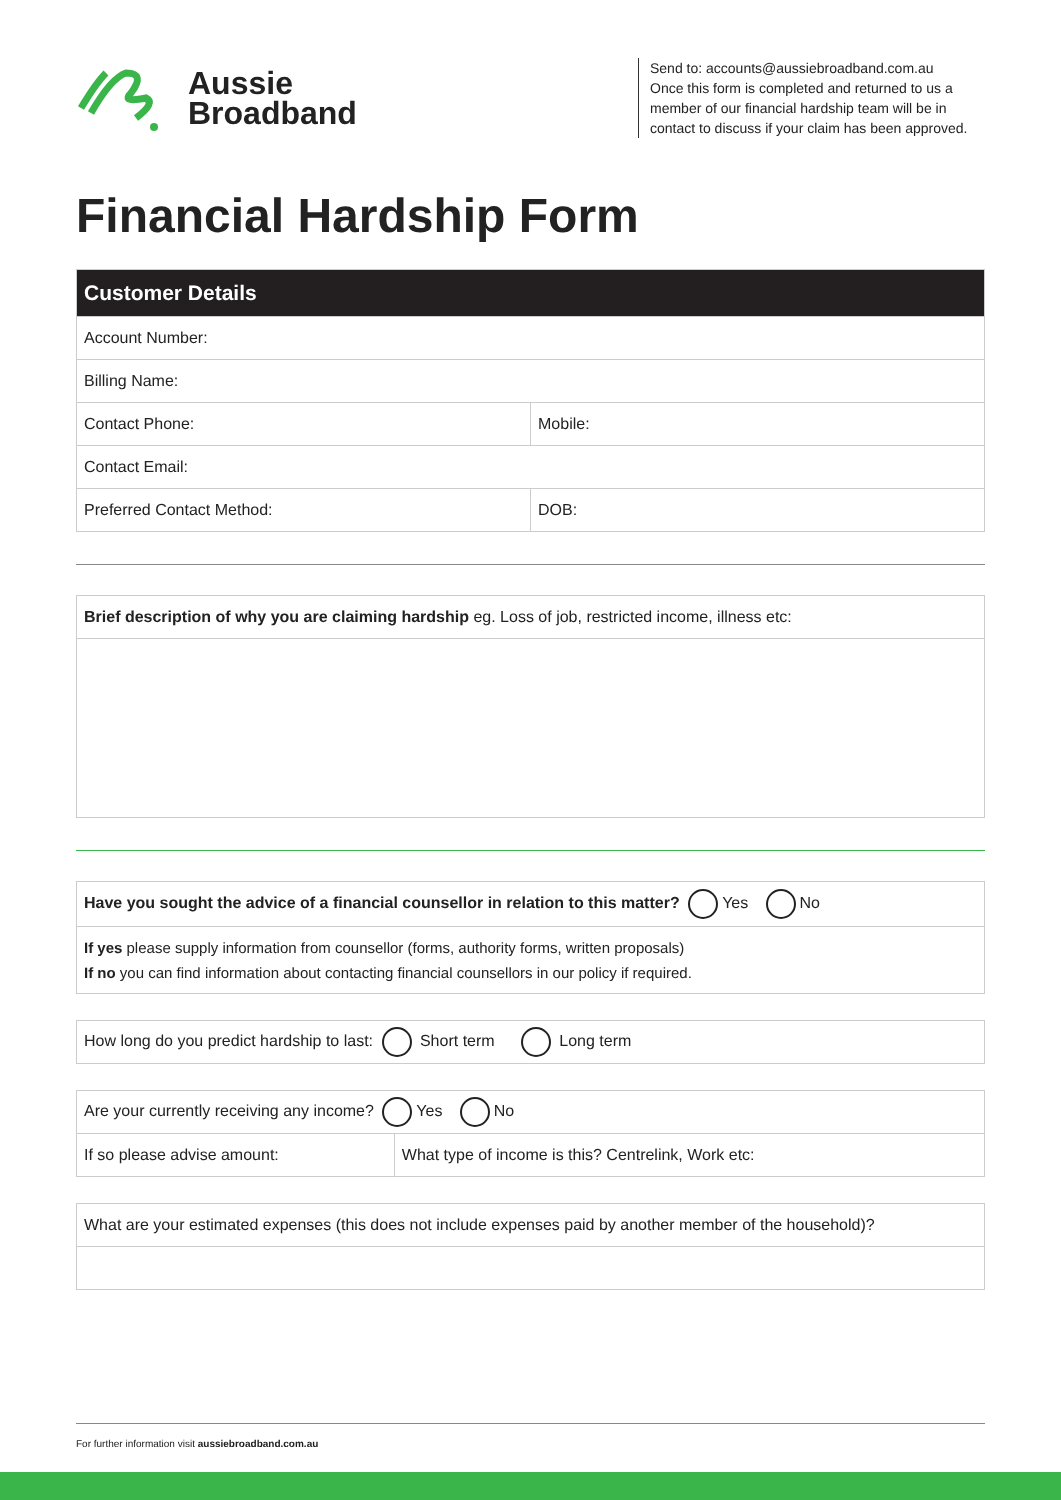Aussie
Broadband
Send to: accounts@aussiebroadband.com.au
Once this form is completed and returned to us a member of our financial hardship team will be in contact to discuss if your claim has been approved.
Financial Hardship Form
| Customer Details | |
| --- | --- |
| Account Number: | |
| Billing Name: | |
| Contact Phone: | Mobile: |
| Contact Email: | |
| Preferred Contact Method: | DOB: |
| Brief description of why you are claiming hardship eg. Loss of job, restricted income, illness etc: |
| Have you sought the advice of a financial counsellor in relation to this matter? Yes No |
| If yes please supply information from counsellor (forms, authority forms, written proposals) If no you can find information about contacting financial counsellors in our policy if required. |
| How long do you predict hardship to last: Short term Long term |
| Are your currently receiving any income? Yes No | |
| If so please advise amount: | What type of income is this? Centrelink, Work etc: |
| What are your estimated expenses (this does not include expenses paid by another member of the household)? |
For further information visit aussiebroadband.com.au